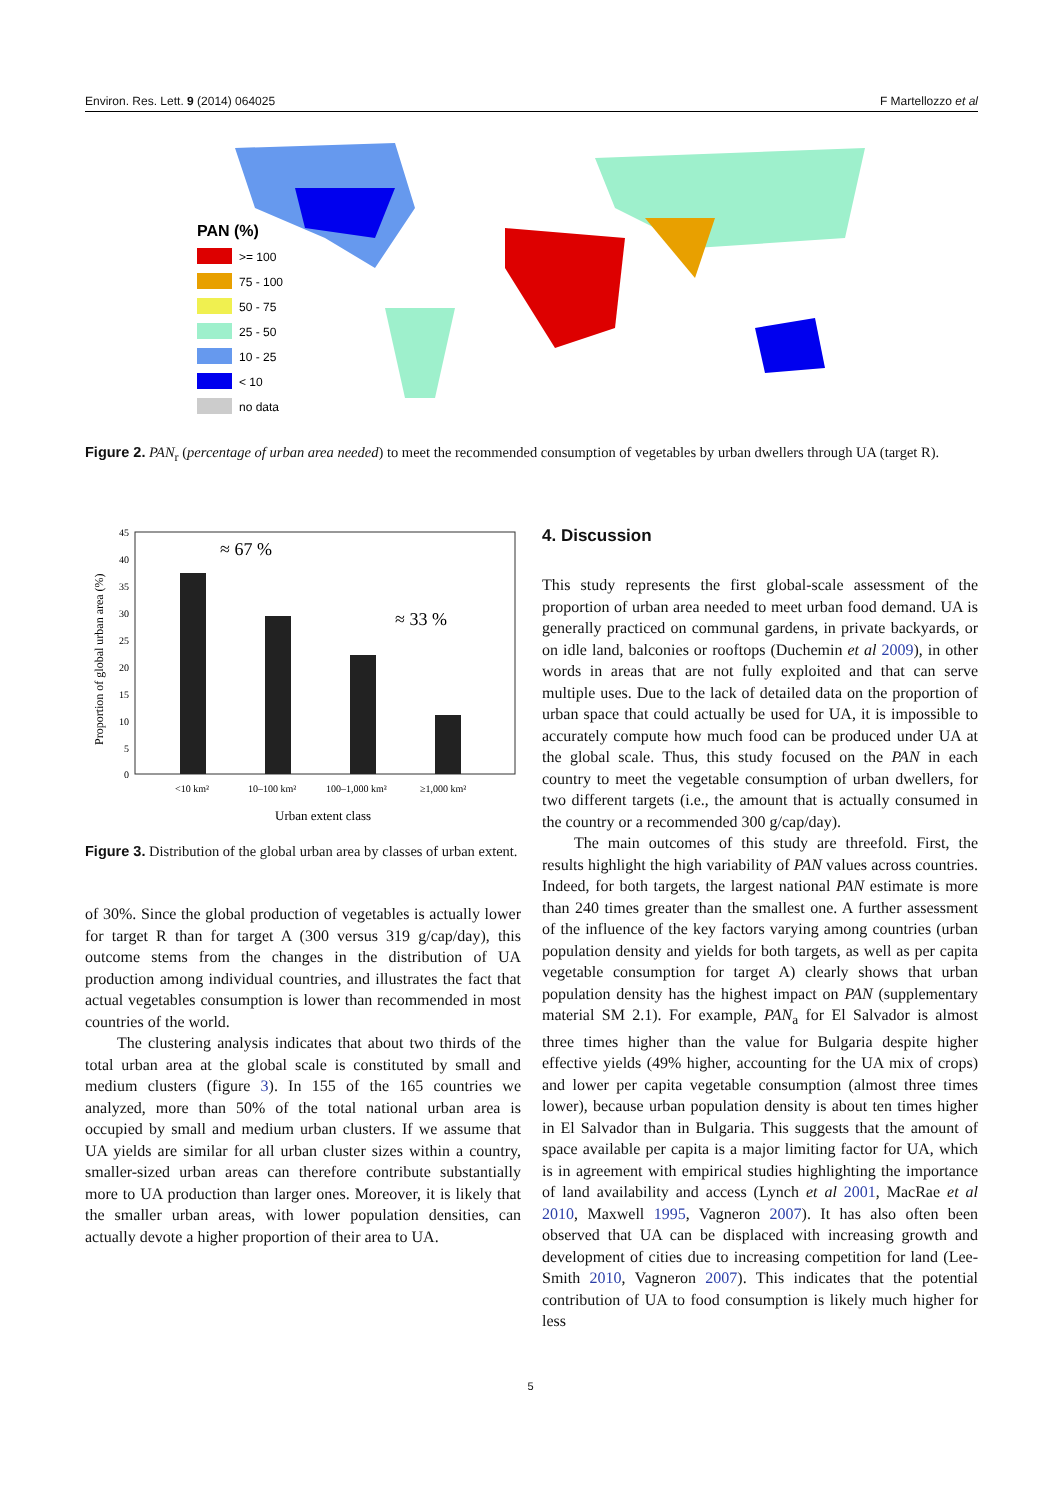Environ. Res. Lett. 9 (2014) 064025 F Martellozzo et al
PAN (%)
>= 100
75 - 100
50 - 75
25 - 50
10 - 25
< 10
no data
Figure 2. PAN<sub>r</sub> (percentage of urban area needed) to meet the recommended consumption of vegetables by urban dwellers through UA (target R).
45
40
35
30
25
20
15
10
5
0
≈ 67 %
≈ 33 %
<10 km²
10–100 km²
100–1,000 km²
≥1,000 km²
Urban extent class
Proportion of global urban area (%)
Figure 3. Distribution of the global urban area by classes of urban extent.
of 30%. Since the global production of vegetables is actually lower for target R than for target A (300 versus 319 g/cap/day), this outcome stems from the changes in the distribution of UA production among individual countries, and illustrates the fact that actual vegetables consumption is lower than recommended in most countries of the world.
The clustering analysis indicates that about two thirds of the total urban area at the global scale is constituted by small and medium clusters (figure 3). In 155 of the 165 countries we analyzed, more than 50% of the total national urban area is occupied by small and medium urban clusters. If we assume that UA yields are similar for all urban cluster sizes within a country, smaller-sized urban areas can therefore contribute substantially more to UA production than larger ones. Moreover, it is likely that the smaller urban areas, with lower population densities, can actually devote a higher proportion of their area to UA.
4. Discussion
This study represents the first global-scale assessment of the proportion of urban area needed to meet urban food demand. UA is generally practiced on communal gardens, in private backyards, or on idle land, balconies or rooftops (Duchemin et al 2009), in other words in areas that are not fully exploited and that can serve multiple uses. Due to the lack of detailed data on the proportion of urban space that could actually be used for UA, it is impossible to accurately compute how much food can be produced under UA at the global scale. Thus, this study focused on the PAN in each country to meet the vegetable consumption of urban dwellers, for two different targets (i.e., the amount that is actually consumed in the country or a recommended 300 g/cap/day).
The main outcomes of this study are threefold. First, the results highlight the high variability of PAN values across countries. Indeed, for both targets, the largest national PAN estimate is more than 240 times greater than the smallest one. A further assessment of the influence of the key factors varying among countries (urban population density and yields for both targets, as well as per capita vegetable consumption for target A) clearly shows that urban population density has the highest impact on PAN (supplementary material SM 2.1). For example, PAN<sub>a</sub> for El Salvador is almost three times higher than the value for Bulgaria despite higher effective yields (49% higher, accounting for the UA mix of crops) and lower per capita vegetable consumption (almost three times lower), because urban population density is about ten times higher in El Salvador than in Bulgaria. This suggests that the amount of space available per capita is a major limiting factor for UA, which is in agreement with empirical studies highlighting the importance of land availability and access (Lynch et al 2001, MacRae et al 2010, Maxwell 1995, Vagneron 2007). It has also often been observed that UA can be displaced with increasing growth and development of cities due to increasing competition for land (Lee-Smith 2010, Vagneron 2007). This indicates that the potential contribution of UA to food consumption is likely much higher for less
5